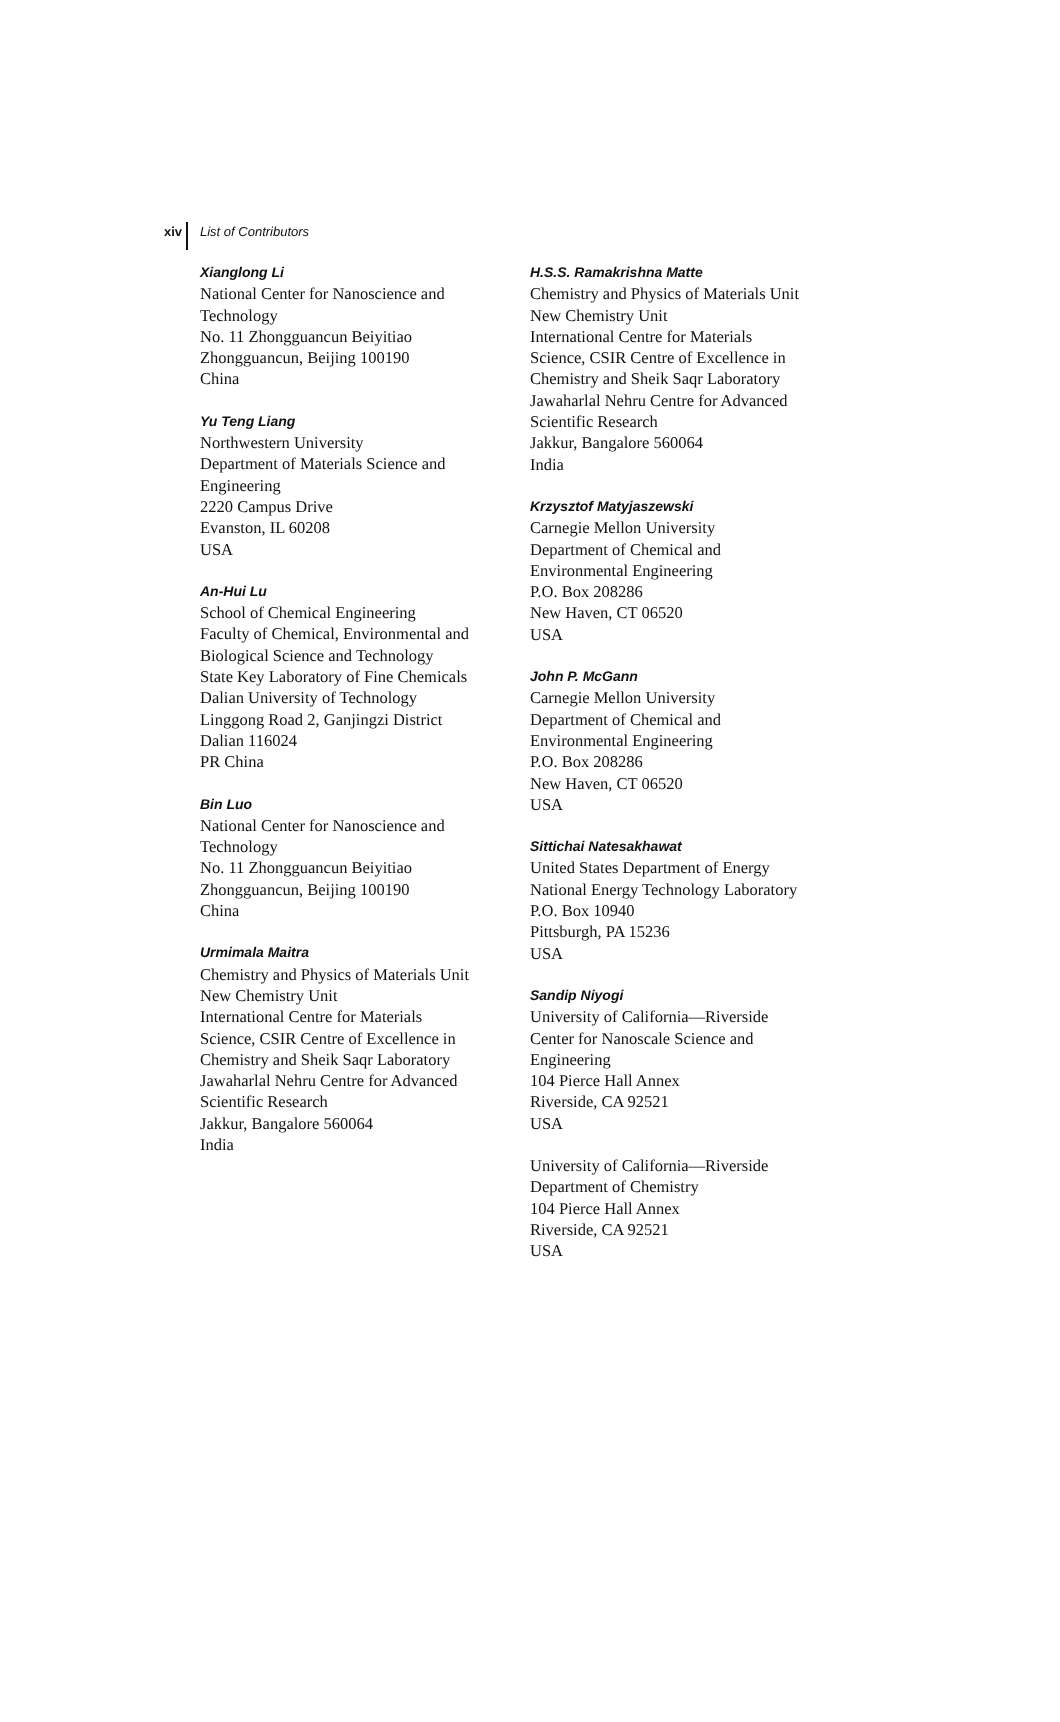xiv List of Contributors
Xianglong Li
National Center for Nanoscience and
Technology
No. 11 Zhongguancun Beiyitiao
Zhongguancun, Beijing 100190
China
Yu Teng Liang
Northwestern University
Department of Materials Science and
Engineering
2220 Campus Drive
Evanston, IL 60208
USA
An-Hui Lu
School of Chemical Engineering
Faculty of Chemical, Environmental and
Biological Science and Technology
State Key Laboratory of Fine Chemicals
Dalian University of Technology
Linggong Road 2, Ganjingzi District
Dalian 116024
PR China
Bin Luo
National Center for Nanoscience and
Technology
No. 11 Zhongguancun Beiyitiao
Zhongguancun, Beijing 100190
China
Urmimala Maitra
Chemistry and Physics of Materials Unit
New Chemistry Unit
International Centre for Materials
Science, CSIR Centre of Excellence in
Chemistry and Sheik Saqr Laboratory
Jawaharlal Nehru Centre for Advanced
Scientific Research
Jakkur, Bangalore 560064
India
H.S.S. Ramakrishna Matte
Chemistry and Physics of Materials Unit
New Chemistry Unit
International Centre for Materials
Science, CSIR Centre of Excellence in
Chemistry and Sheik Saqr Laboratory
Jawaharlal Nehru Centre for Advanced
Scientific Research
Jakkur, Bangalore 560064
India
Krzysztof Matyjaszewski
Carnegie Mellon University
Department of Chemical and
Environmental Engineering
P.O. Box 208286
New Haven, CT 06520
USA
John P. McGann
Carnegie Mellon University
Department of Chemical and
Environmental Engineering
P.O. Box 208286
New Haven, CT 06520
USA
Sittichai Natesakhawat
United States Department of Energy
National Energy Technology Laboratory
P.O. Box 10940
Pittsburgh, PA 15236
USA
Sandip Niyogi
University of California—Riverside
Center for Nanoscale Science and
Engineering
104 Pierce Hall Annex
Riverside, CA 92521
USA
University of California—Riverside
Department of Chemistry
104 Pierce Hall Annex
Riverside, CA 92521
USA